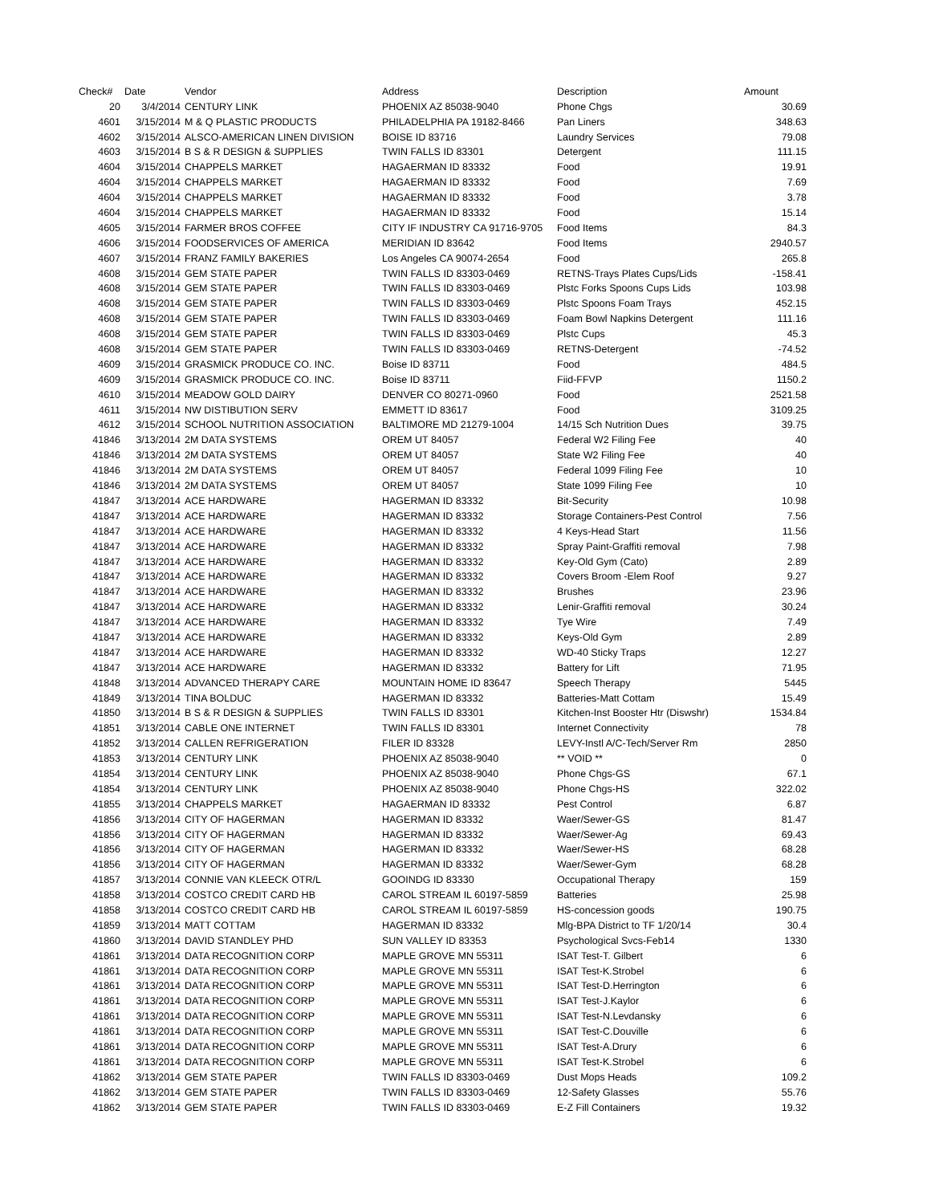| Check# | Date | Vendor | Address | Description | Amount |
| --- | --- | --- | --- | --- | --- |
| 20 | 3/4/2014 | CENTURY LINK | PHOENIX AZ 85038-9040 | Phone Chgs | 30.69 |
| 4601 | 3/15/2014 | M & Q PLASTIC PRODUCTS | PHILADELPHIA PA 19182-8466 | Pan Liners | 348.63 |
| 4602 | 3/15/2014 | ALSCO-AMERICAN LINEN DIVISION | BOISE ID 83716 | Laundry Services | 79.08 |
| 4603 | 3/15/2014 | B S & R DESIGN & SUPPLIES | TWIN FALLS ID 83301 | Detergent | 111.15 |
| 4604 | 3/15/2014 | CHAPPELS MARKET | HAGAERMAN ID 83332 | Food | 19.91 |
| 4604 | 3/15/2014 | CHAPPELS MARKET | HAGAERMAN ID 83332 | Food | 7.69 |
| 4604 | 3/15/2014 | CHAPPELS MARKET | HAGAERMAN ID 83332 | Food | 3.78 |
| 4604 | 3/15/2014 | CHAPPELS MARKET | HAGAERMAN ID 83332 | Food | 15.14 |
| 4605 | 3/15/2014 | FARMER BROS COFFEE | CITY IF INDUSTRY CA 91716-9705 | Food Items | 84.3 |
| 4606 | 3/15/2014 | FOODSERVICES OF AMERICA | MERIDIAN ID 83642 | Food Items | 2940.57 |
| 4607 | 3/15/2014 | FRANZ FAMILY BAKERIES | Los Angeles CA 90074-2654 | Food | 265.8 |
| 4608 | 3/15/2014 | GEM STATE PAPER | TWIN FALLS ID 83303-0469 | RETNS-Trays Plates Cups/Lids | -158.41 |
| 4608 | 3/15/2014 | GEM STATE PAPER | TWIN FALLS ID 83303-0469 | Plstc Forks Spoons Cups Lids | 103.98 |
| 4608 | 3/15/2014 | GEM STATE PAPER | TWIN FALLS ID 83303-0469 | Plstc Spoons Foam Trays | 452.15 |
| 4608 | 3/15/2014 | GEM STATE PAPER | TWIN FALLS ID 83303-0469 | Foam Bowl Napkins Detergent | 111.16 |
| 4608 | 3/15/2014 | GEM STATE PAPER | TWIN FALLS ID 83303-0469 | Plstc Cups | 45.3 |
| 4608 | 3/15/2014 | GEM STATE PAPER | TWIN FALLS ID 83303-0469 | RETNS-Detergent | -74.52 |
| 4609 | 3/15/2014 | GRASMICK PRODUCE CO. INC. | Boise ID 83711 | Food | 484.5 |
| 4609 | 3/15/2014 | GRASMICK PRODUCE CO. INC. | Boise ID 83711 | Fiid-FFVP | 1150.2 |
| 4610 | 3/15/2014 | MEADOW GOLD DAIRY | DENVER CO 80271-0960 | Food | 2521.58 |
| 4611 | 3/15/2014 | NW DISTIBUTION SERV | EMMETT ID 83617 | Food | 3109.25 |
| 4612 | 3/15/2014 | SCHOOL NUTRITION ASSOCIATION | BALTIMORE MD 21279-1004 | 14/15 Sch Nutrition Dues | 39.75 |
| 41846 | 3/13/2014 | 2M DATA SYSTEMS | OREM UT 84057 | Federal W2 Filing Fee | 40 |
| 41846 | 3/13/2014 | 2M DATA SYSTEMS | OREM UT 84057 | State W2 Filing Fee | 40 |
| 41846 | 3/13/2014 | 2M DATA SYSTEMS | OREM UT 84057 | Federal 1099 Filing Fee | 10 |
| 41846 | 3/13/2014 | 2M DATA SYSTEMS | OREM UT 84057 | State 1099 Filing Fee | 10 |
| 41847 | 3/13/2014 | ACE HARDWARE | HAGERMAN ID 83332 | Bit-Security | 10.98 |
| 41847 | 3/13/2014 | ACE HARDWARE | HAGERMAN ID 83332 | Storage Containers-Pest Control | 7.56 |
| 41847 | 3/13/2014 | ACE HARDWARE | HAGERMAN ID 83332 | 4 Keys-Head Start | 11.56 |
| 41847 | 3/13/2014 | ACE HARDWARE | HAGERMAN ID 83332 | Spray Paint-Graffiti removal | 7.98 |
| 41847 | 3/13/2014 | ACE HARDWARE | HAGERMAN ID 83332 | Key-Old Gym (Cato) | 2.89 |
| 41847 | 3/13/2014 | ACE HARDWARE | HAGERMAN ID 83332 | Covers Broom -Elem Roof | 9.27 |
| 41847 | 3/13/2014 | ACE HARDWARE | HAGERMAN ID 83332 | Brushes | 23.96 |
| 41847 | 3/13/2014 | ACE HARDWARE | HAGERMAN ID 83332 | Lenir-Graffiti removal | 30.24 |
| 41847 | 3/13/2014 | ACE HARDWARE | HAGERMAN ID 83332 | Tye Wire | 7.49 |
| 41847 | 3/13/2014 | ACE HARDWARE | HAGERMAN ID 83332 | Keys-Old Gym | 2.89 |
| 41847 | 3/13/2014 | ACE HARDWARE | HAGERMAN ID 83332 | WD-40 Sticky Traps | 12.27 |
| 41847 | 3/13/2014 | ACE HARDWARE | HAGERMAN ID 83332 | Battery for Lift | 71.95 |
| 41848 | 3/13/2014 | ADVANCED THERAPY CARE | MOUNTAIN HOME ID 83647 | Speech Therapy | 5445 |
| 41849 | 3/13/2014 | TINA BOLDUC | HAGERMAN ID 83332 | Batteries-Matt Cottam | 15.49 |
| 41850 | 3/13/2014 | B S & R DESIGN & SUPPLIES | TWIN FALLS ID 83301 | Kitchen-Inst Booster Htr (Diswshr) | 1534.84 |
| 41851 | 3/13/2014 | CABLE ONE INTERNET | TWIN FALLS ID 83301 | Internet Connectivity | 78 |
| 41852 | 3/13/2014 | CALLEN REFRIGERATION | FILER ID 83328 | LEVY-Instl A/C-Tech/Server Rm | 2850 |
| 41853 | 3/13/2014 | CENTURY LINK | PHOENIX AZ 85038-9040 | ** VOID ** | 0 |
| 41854 | 3/13/2014 | CENTURY LINK | PHOENIX AZ 85038-9040 | Phone Chgs-GS | 67.1 |
| 41854 | 3/13/2014 | CENTURY LINK | PHOENIX AZ 85038-9040 | Phone Chgs-HS | 322.02 |
| 41855 | 3/13/2014 | CHAPPELS MARKET | HAGAERMAN ID 83332 | Pest Control | 6.87 |
| 41856 | 3/13/2014 | CITY OF HAGERMAN | HAGERMAN ID 83332 | Waer/Sewer-GS | 81.47 |
| 41856 | 3/13/2014 | CITY OF HAGERMAN | HAGERMAN ID 83332 | Waer/Sewer-Ag | 69.43 |
| 41856 | 3/13/2014 | CITY OF HAGERMAN | HAGERMAN ID 83332 | Waer/Sewer-HS | 68.28 |
| 41856 | 3/13/2014 | CITY OF HAGERMAN | HAGERMAN ID 83332 | Waer/Sewer-Gym | 68.28 |
| 41857 | 3/13/2014 | CONNIE VAN KLEECK OTR/L | GOOINDG ID 83330 | Occupational Therapy | 159 |
| 41858 | 3/13/2014 | COSTCO CREDIT CARD HB | CAROL STREAM IL 60197-5859 | Batteries | 25.98 |
| 41858 | 3/13/2014 | COSTCO CREDIT CARD HB | CAROL STREAM IL 60197-5859 | HS-concession goods | 190.75 |
| 41859 | 3/13/2014 | MATT COTTAM | HAGERMAN ID 83332 | Mlg-BPA District to TF 1/20/14 | 30.4 |
| 41860 | 3/13/2014 | DAVID STANDLEY PHD | SUN VALLEY ID 83353 | Psychological Svcs-Feb14 | 1330 |
| 41861 | 3/13/2014 | DATA RECOGNITION CORP | MAPLE GROVE MN 55311 | ISAT Test-T. Gilbert | 6 |
| 41861 | 3/13/2014 | DATA RECOGNITION CORP | MAPLE GROVE MN 55311 | ISAT Test-K.Strobel | 6 |
| 41861 | 3/13/2014 | DATA RECOGNITION CORP | MAPLE GROVE MN 55311 | ISAT Test-D.Herrington | 6 |
| 41861 | 3/13/2014 | DATA RECOGNITION CORP | MAPLE GROVE MN 55311 | ISAT Test-J.Kaylor | 6 |
| 41861 | 3/13/2014 | DATA RECOGNITION CORP | MAPLE GROVE MN 55311 | ISAT Test-N.Levdansky | 6 |
| 41861 | 3/13/2014 | DATA RECOGNITION CORP | MAPLE GROVE MN 55311 | ISAT Test-C.Douville | 6 |
| 41861 | 3/13/2014 | DATA RECOGNITION CORP | MAPLE GROVE MN 55311 | ISAT Test-A.Drury | 6 |
| 41861 | 3/13/2014 | DATA RECOGNITION CORP | MAPLE GROVE MN 55311 | ISAT Test-K.Strobel | 6 |
| 41862 | 3/13/2014 | GEM STATE PAPER | TWIN FALLS ID 83303-0469 | Dust Mops Heads | 109.2 |
| 41862 | 3/13/2014 | GEM STATE PAPER | TWIN FALLS ID 83303-0469 | 12-Safety Glasses | 55.76 |
| 41862 | 3/13/2014 | GEM STATE PAPER | TWIN FALLS ID 83303-0469 | E-Z Fill Containers | 19.32 |